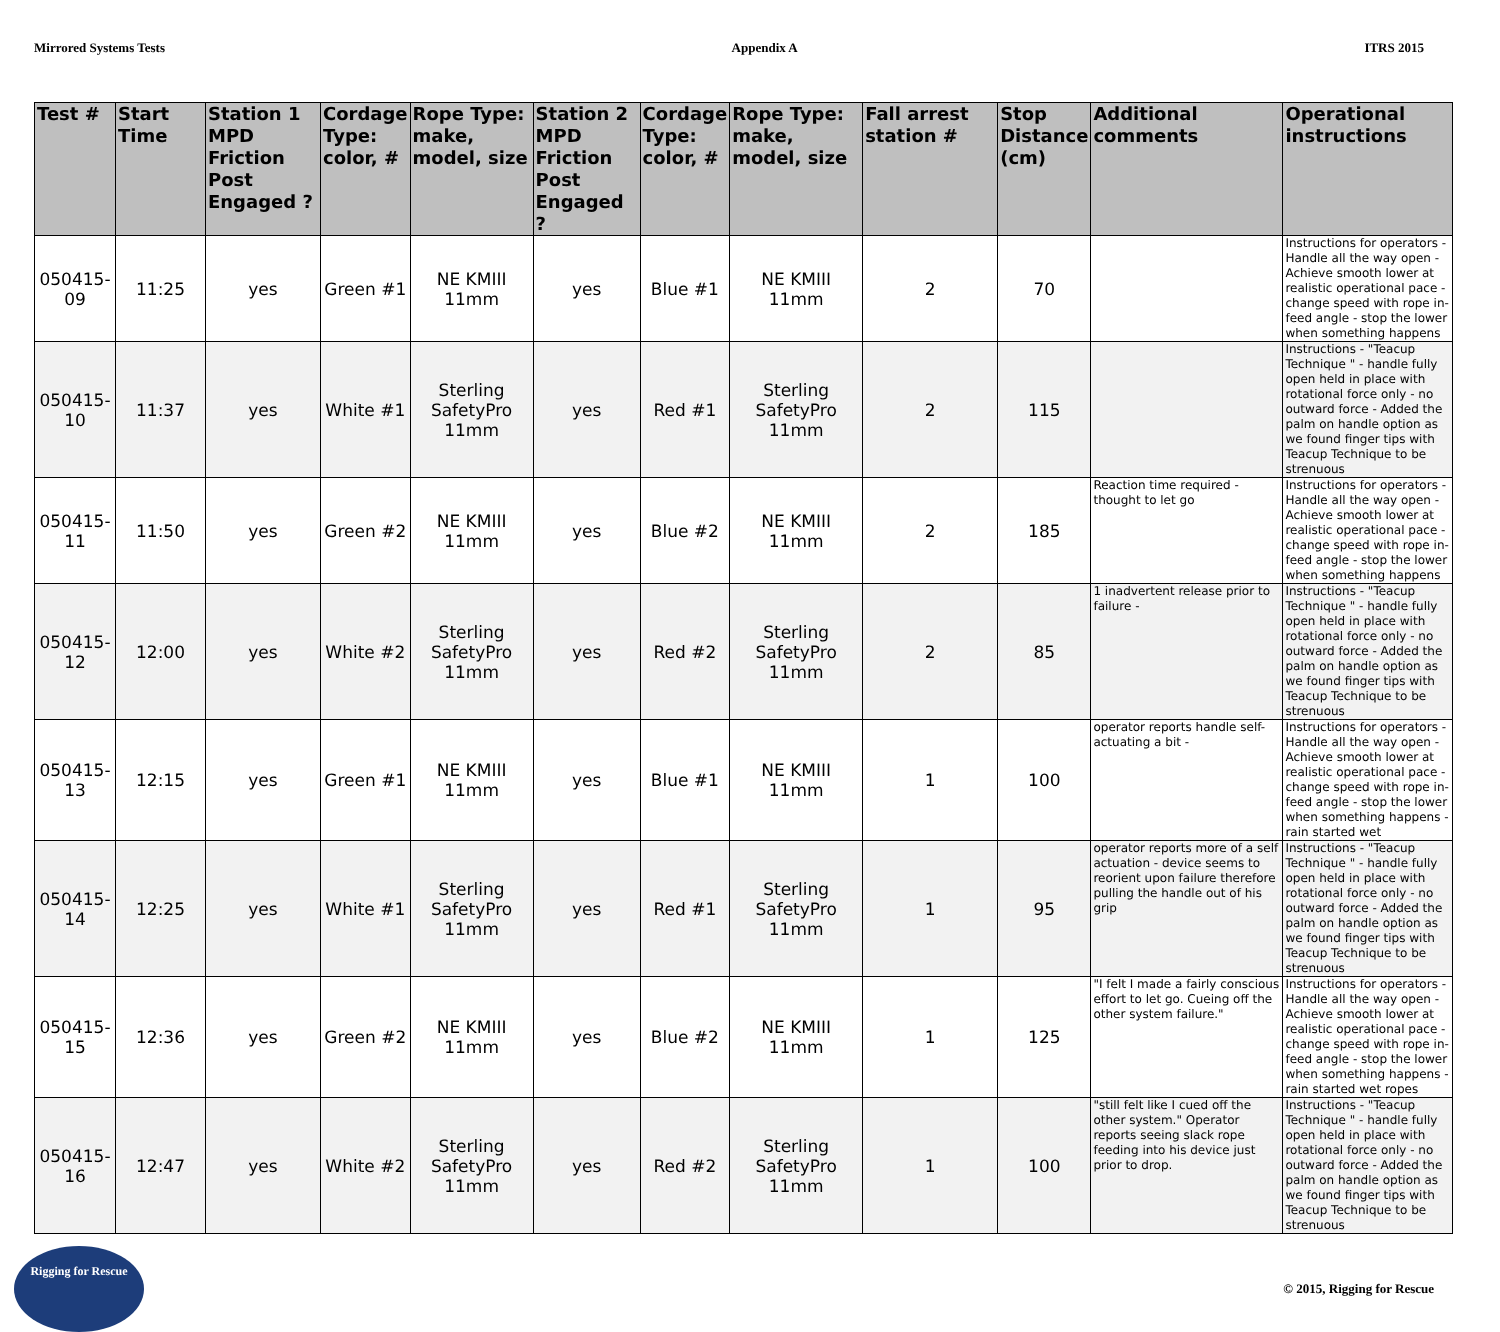Mirrored Systems Tests Appendix A ITRS 2015
| Test # | Start Time | Station 1 MPD Friction Post Engaged ? | Cordage Type: color, # | Rope Type: make, model, size | Station 2 MPD Friction Post Engaged ? | Cordage Type: color, # | Rope Type: make, model, size | Fall arrest station # | Stop Distance (cm) | Additional comments | Operational instructions |
| --- | --- | --- | --- | --- | --- | --- | --- | --- | --- | --- | --- |
| 050415-09 | 11:25 | yes | Green #1 | NE KMIII 11mm | yes | Blue #1 | NE KMIII 11mm | 2 | 70 | | Instructions for operators - Handle all the way open - Achieve smooth lower at realistic operational pace - change speed with rope in-feed angle - stop the lower when something happens |
| 050415-10 | 11:37 | yes | White #1 | Sterling SafetyPro 11mm | yes | Red #1 | Sterling SafetyPro 11mm | 2 | 115 | | Instructions - "Teacup Technique " - handle fully open held in place with rotational force only - no outward force - Added the palm on handle option as we found finger tips with Teacup Technique to be strenuous |
| 050415-11 | 11:50 | yes | Green #2 | NE KMIII 11mm | yes | Blue #2 | NE KMIII 11mm | 2 | 185 | Reaction time required - thought to let go | Instructions for operators - Handle all the way open - Achieve smooth lower at realistic operational pace - change speed with rope in-feed angle - stop the lower when something happens |
| 050415-12 | 12:00 | yes | White #2 | Sterling SafetyPro 11mm | yes | Red #2 | Sterling SafetyPro 11mm | 2 | 85 | 1 inadvertent release prior to failure - | Instructions - "Teacup Technique " - handle fully open held in place with rotational force only - no outward force - Added the palm on handle option as we found finger tips with Teacup Technique to be strenuous |
| 050415-13 | 12:15 | yes | Green #1 | NE KMIII 11mm | yes | Blue #1 | NE KMIII 11mm | 1 | 100 | operator reports handle self-actuating a bit - | Instructions for operators - Handle all the way open - Achieve smooth lower at realistic operational pace - change speed with rope in-feed angle - stop the lower when something happens -rain started wet |
| 050415-14 | 12:25 | yes | White #1 | Sterling SafetyPro 11mm | yes | Red #1 | Sterling SafetyPro 11mm | 1 | 95 | operator reports more of a self actuation - device seems to reorient upon failure therefore pulling the handle out of his grip | Instructions - "Teacup Technique " - handle fully open held in place with rotational force only - no outward force - Added the palm on handle option as we found finger tips with Teacup Technique to be strenuous |
| 050415-15 | 12:36 | yes | Green #2 | NE KMIII 11mm | yes | Blue #2 | NE KMIII 11mm | 1 | 125 | "I felt I made a fairly conscious effort to let go. Cueing off the other system failure." | Instructions for operators - Handle all the way open - Achieve smooth lower at realistic operational pace - change speed with rope in-feed angle - stop the lower when something happens - rain started wet ropes |
| 050415-16 | 12:47 | yes | White #2 | Sterling SafetyPro 11mm | yes | Red #2 | Sterling SafetyPro 11mm | 1 | 100 | "still felt like I cued off the other system." Operator reports seeing slack rope feeding into his device just prior to drop. | Instructions - "Teacup Technique " - handle fully open held in place with rotational force only - no outward force - Added the palm on handle option as we found finger tips with Teacup Technique to be strenuous |
Rigging for Rescue
© 2015, Rigging for Rescue